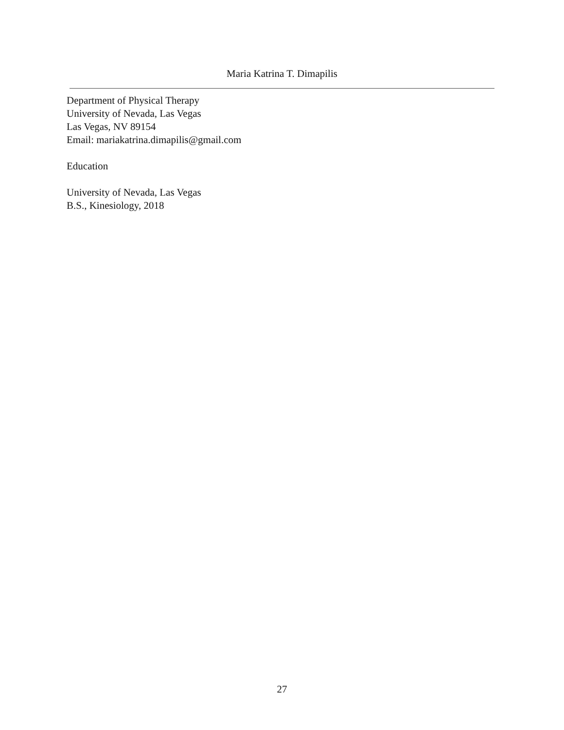Maria Katrina T. Dimapilis
Department of Physical Therapy
University of Nevada, Las Vegas
Las Vegas, NV 89154
Email: mariakatrina.dimapilis@gmail.com
Education
University of Nevada, Las Vegas
B.S., Kinesiology, 2018
27